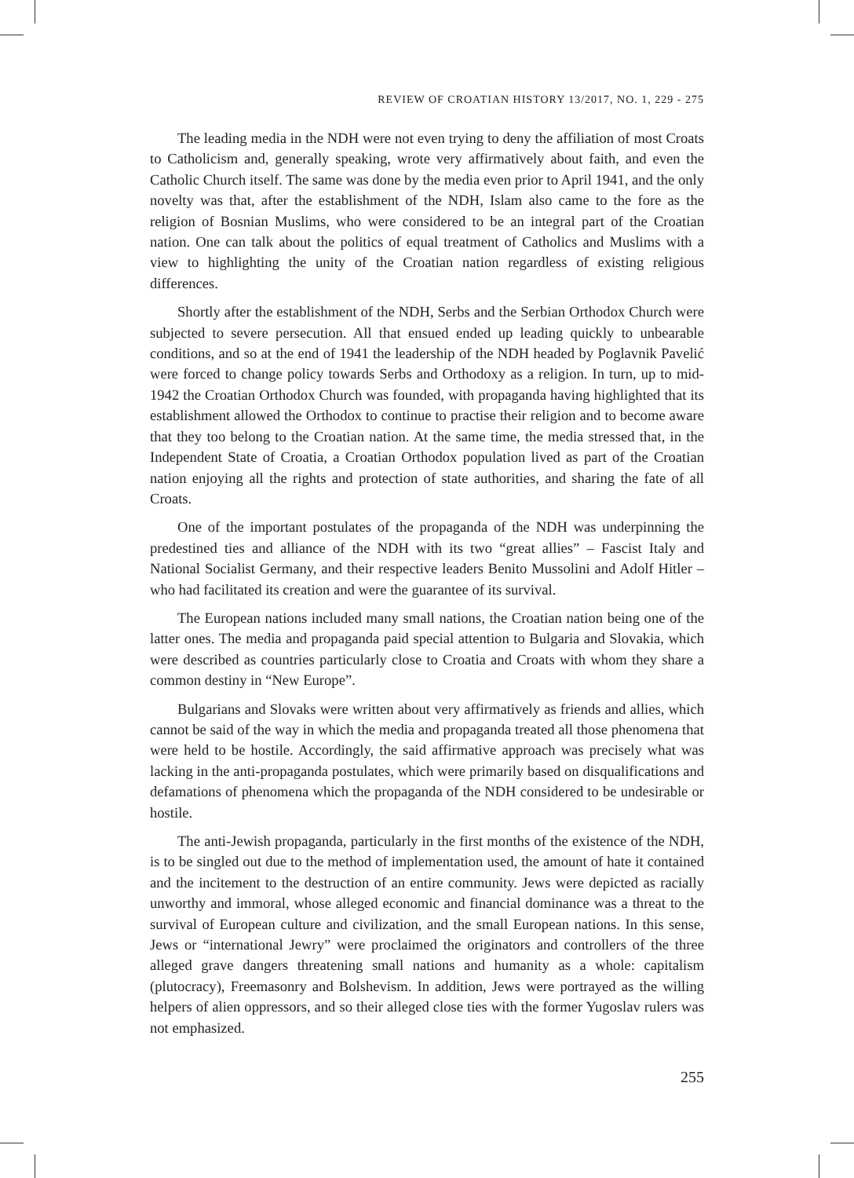REVIEW OF CROATIAN HISTORY 13/2017, NO. 1, 229 - 275
The leading media in the NDH were not even trying to deny the affiliation of most Croats to Catholicism and, generally speaking, wrote very affirmatively about faith, and even the Catholic Church itself. The same was done by the media even prior to April 1941, and the only novelty was that, after the establishment of the NDH, Islam also came to the fore as the religion of Bosnian Muslims, who were considered to be an integral part of the Croatian nation. One can talk about the politics of equal treatment of Catholics and Muslims with a view to highlighting the unity of the Croatian nation regardless of existing religious differences.
Shortly after the establishment of the NDH, Serbs and the Serbian Orthodox Church were subjected to severe persecution. All that ensued ended up leading quickly to unbearable conditions, and so at the end of 1941 the leadership of the NDH headed by Poglavnik Pavelić were forced to change policy towards Serbs and Orthodoxy as a religion. In turn, up to mid-1942 the Croatian Orthodox Church was founded, with propaganda having highlighted that its establishment allowed the Orthodox to continue to practise their religion and to become aware that they too belong to the Croatian nation. At the same time, the media stressed that, in the Independent State of Croatia, a Croatian Orthodox population lived as part of the Croatian nation enjoying all the rights and protection of state authorities, and sharing the fate of all Croats.
One of the important postulates of the propaganda of the NDH was underpinning the predestined ties and alliance of the NDH with its two “great allies” – Fascist Italy and National Socialist Germany, and their respective leaders Benito Mussolini and Adolf Hitler – who had facilitated its creation and were the guarantee of its survival.
The European nations included many small nations, the Croatian nation being one of the latter ones. The media and propaganda paid special attention to Bulgaria and Slovakia, which were described as countries particularly close to Croatia and Croats with whom they share a common destiny in “New Europe”.
Bulgarians and Slovaks were written about very affirmatively as friends and allies, which cannot be said of the way in which the media and propaganda treated all those phenomena that were held to be hostile. Accordingly, the said affirmative approach was precisely what was lacking in the anti-propaganda postulates, which were primarily based on disqualifications and defamations of phenomena which the propaganda of the NDH considered to be undesirable or hostile.
The anti-Jewish propaganda, particularly in the first months of the existence of the NDH, is to be singled out due to the method of implementation used, the amount of hate it contained and the incitement to the destruction of an entire community. Jews were depicted as racially unworthy and immoral, whose alleged economic and financial dominance was a threat to the survival of European culture and civilization, and the small European nations. In this sense, Jews or “international Jewry” were proclaimed the originators and controllers of the three alleged grave dangers threatening small nations and humanity as a whole: capitalism (plutocracy), Freemasonry and Bolshevism. In addition, Jews were portrayed as the willing helpers of alien oppressors, and so their alleged close ties with the former Yugoslav rulers was not emphasized.
255